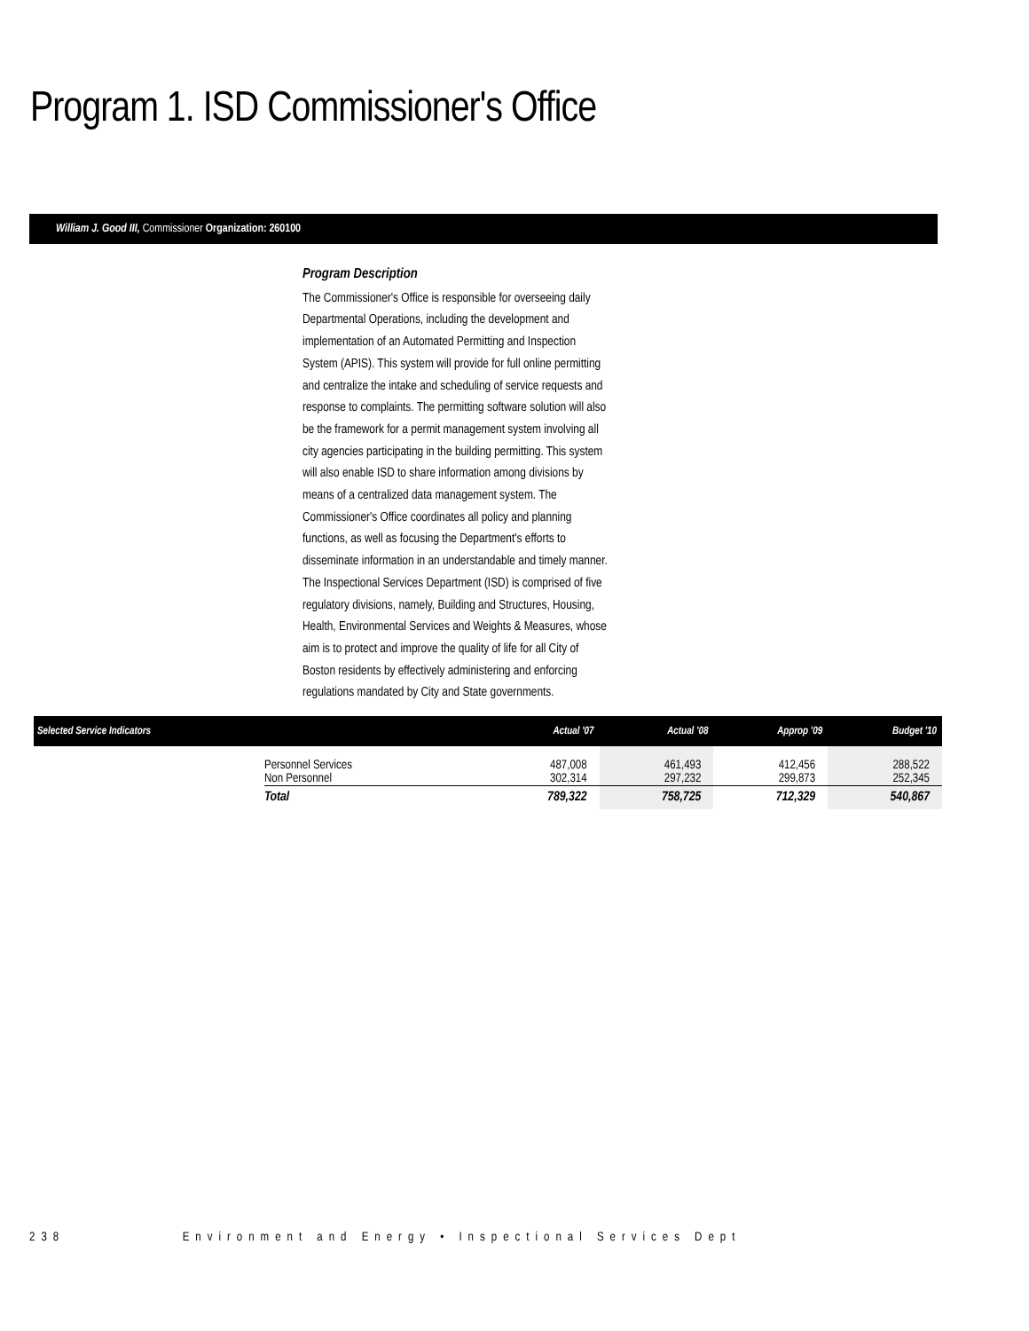Program 1. ISD Commissioner's Office
William J. Good III, Commissioner Organization: 260100
Program Description
The Commissioner's Office is responsible for overseeing daily Departmental Operations, including the development and implementation of an Automated Permitting and Inspection System (APIS). This system will provide for full online permitting and centralize the intake and scheduling of service requests and response to complaints. The permitting software solution will also be the framework for a permit management system involving all city agencies participating in the building permitting. This system will also enable ISD to share information among divisions by means of a centralized data management system. The Commissioner's Office coordinates all policy and planning functions, as well as focusing the Department's efforts to disseminate information in an understandable and timely manner. The Inspectional Services Department (ISD) is comprised of five regulatory divisions, namely, Building and Structures, Housing, Health, Environmental Services and Weights & Measures, whose aim is to protect and improve the quality of life for all City of Boston residents by effectively administering and enforcing regulations mandated by City and State governments.
| Selected Service Indicators | | Actual '07 | Actual '08 | Approp '09 | Budget '10 |
| --- | --- | --- | --- | --- | --- |
| | Personnel Services Non Personnel | 487,008 302,314 | 461,493 297,232 | 412,456 299,873 | 288,522 252,345 |
| | Total | 789,322 | 758,725 | 712,329 | 540,867 |
238 Environment and Energy • Inspectional Services Dept